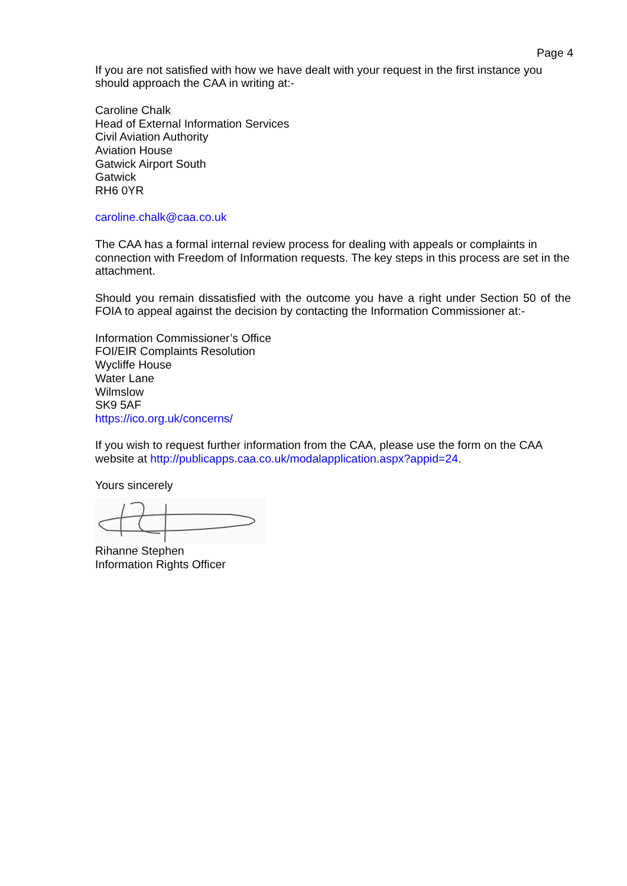Page 4
If you are not satisfied with how we have dealt with your request in the first instance you should approach the CAA in writing at:-
Caroline Chalk
Head of External Information Services
Civil Aviation Authority
Aviation House
Gatwick Airport South
Gatwick
RH6 0YR
caroline.chalk@caa.co.uk
The CAA has a formal internal review process for dealing with appeals or complaints in connection with Freedom of Information requests. The key steps in this process are set in the attachment.
Should you remain dissatisfied with the outcome you have a right under Section 50 of the FOIA to appeal against the decision by contacting the Information Commissioner at:-
Information Commissioner’s Office
FOI/EIR Complaints Resolution
Wycliffe House
Water Lane
Wilmslow
SK9 5AF
https://ico.org.uk/concerns/
If you wish to request further information from the CAA, please use the form on the CAA website at http://publicapps.caa.co.uk/modalapplication.aspx?appid=24.
Yours sincerely
Rihanne Stephen
Information Rights Officer